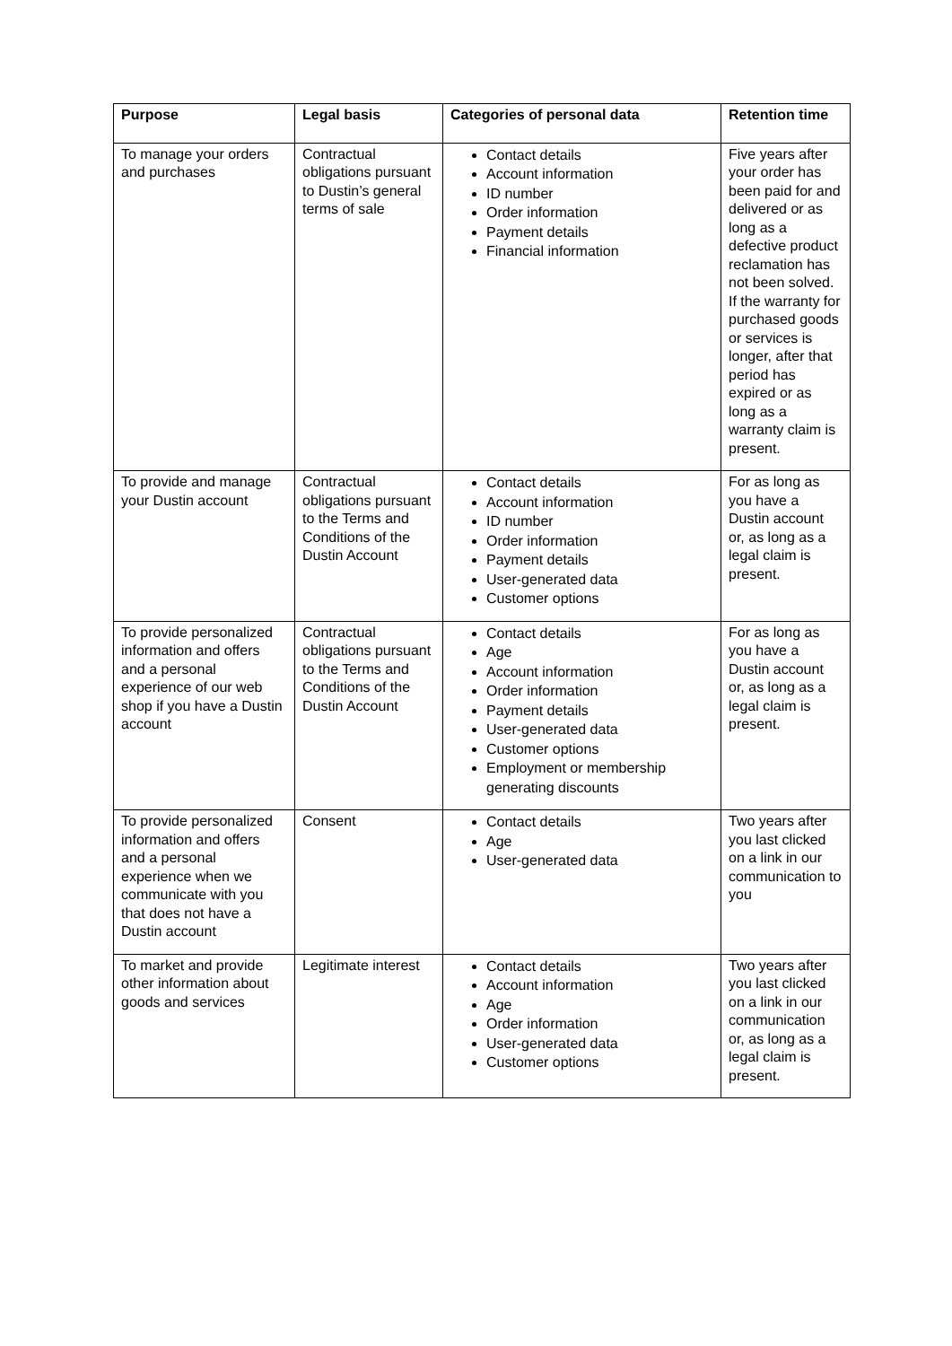| Purpose | Legal basis | Categories of personal data | Retention time |
| --- | --- | --- | --- |
| To manage your orders and purchases | Contractual obligations pursuant to Dustin’s general terms of sale | Contact details Account information ID number Order information Payment details Financial information | Five years after your order has been paid for and delivered or as long as a defective product reclamation has not been solved. If the warranty for purchased goods or services is longer, after that period has expired or as long as a warranty claim is present. |
| To provide and manage your Dustin account | Contractual obligations pursuant to the Terms and Conditions of the Dustin Account | Contact details Account information ID number Order information Payment details User-generated data Customer options | For as long as you have a Dustin account or, as long as a legal claim is present. |
| To provide personalized information and offers and a personal experience of our web shop if you have a Dustin account | Contractual obligations pursuant to the Terms and Conditions of the Dustin Account | Contact details Age Account information Order information Payment details User-generated data Customer options Employment or membership generating discounts | For as long as you have a Dustin account or, as long as a legal claim is present. |
| To provide personalized information and offers and a personal experience when we communicate with you that does not have a Dustin account | Consent | Contact details Age User-generated data | Two years after you last clicked on a link in our communication to you |
| To market and provide other information about goods and services | Legitimate interest | Contact details Account information Age Order information User-generated data Customer options | Two years after you last clicked on a link in our communication or, as long as a legal claim is present. |